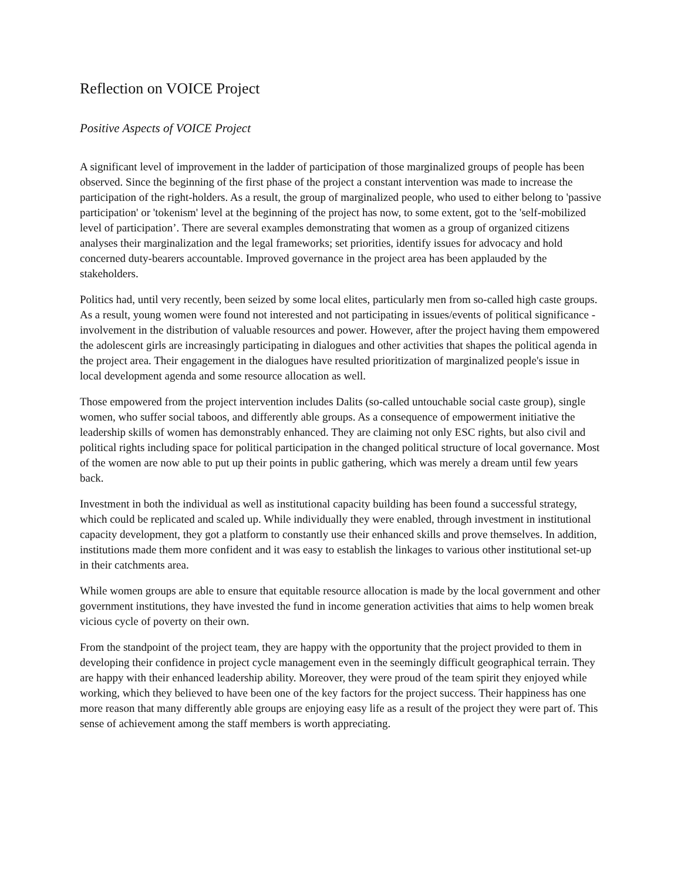Reflection on VOICE Project
Positive Aspects of VOICE Project
A significant level of improvement in the ladder of participation of those marginalized groups of people has been observed. Since the beginning of the first phase of the project a constant intervention was made to increase the participation of the right-holders. As a result, the group of marginalized people, who used to either belong to 'passive participation' or 'tokenism' level at the beginning of the project has now, to some extent, got to the 'self-mobilized level of participation’. There are several examples demonstrating that women as a group of organized citizens analyses their marginalization and the legal frameworks; set priorities, identify issues for advocacy and hold concerned duty-bearers accountable. Improved governance in the project area has been applauded by the stakeholders.
Politics had, until very recently, been seized by some local elites, particularly men from so-called high caste groups. As a result, young women were found not interested and not participating in issues/events of political significance - involvement in the distribution of valuable resources and power. However, after the project having them empowered the adolescent girls are increasingly participating in dialogues and other activities that shapes the political agenda in the project area. Their engagement in the dialogues have resulted prioritization of marginalized people's issue in local development agenda and some resource allocation as well.
Those empowered from the project intervention includes Dalits (so-called untouchable social caste group), single women, who suffer social taboos, and differently able groups. As a consequence of empowerment initiative the leadership skills of women has demonstrably enhanced. They are claiming not only ESC rights, but also civil and political rights including space for political participation in the changed political structure of local governance. Most of the women are now able to put up their points in public gathering, which was merely a dream until few years back.
Investment in both the individual as well as institutional capacity building has been found a successful strategy, which could be replicated and scaled up. While individually they were enabled, through investment in institutional capacity development, they got a platform to constantly use their enhanced skills and prove themselves. In addition, institutions made them more confident and it was easy to establish the linkages to various other institutional set-up in their catchments area.
While women groups are able to ensure that equitable resource allocation is made by the local government and other government institutions, they have invested the fund in income generation activities that aims to help women break vicious cycle of poverty on their own.
From the standpoint of the project team, they are happy with the opportunity that the project provided to them in developing their confidence in project cycle management even in the seemingly difficult geographical terrain. They are happy with their enhanced leadership ability. Moreover, they were proud of the team spirit they enjoyed while working, which they believed to have been one of the key factors for the project success. Their happiness has one more reason that many differently able groups are enjoying easy life as a result of the project they were part of. This sense of achievement among the staff members is worth appreciating.